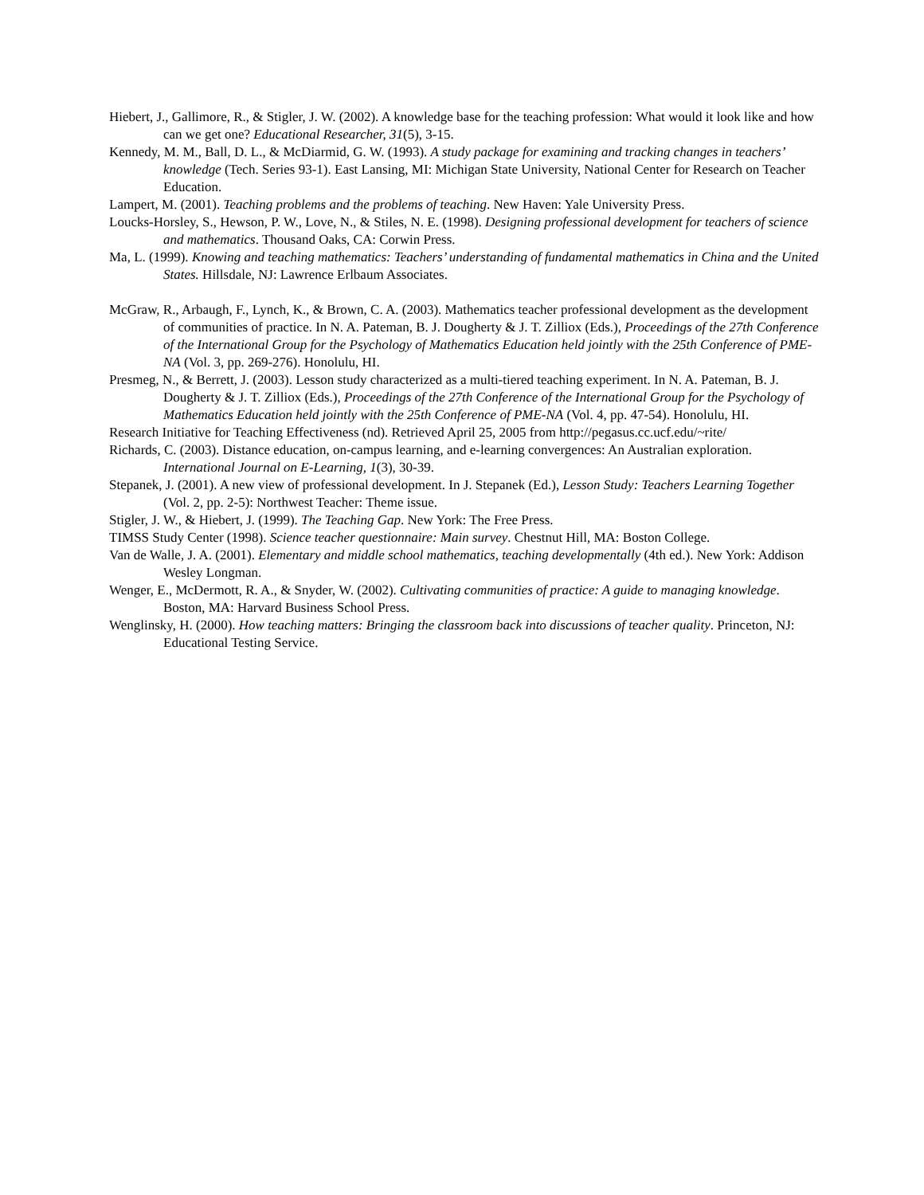Hiebert, J., Gallimore, R., & Stigler, J. W. (2002). A knowledge base for the teaching profession: What would it look like and how can we get one? Educational Researcher, 31(5), 3-15.
Kennedy, M. M., Ball, D. L., & McDiarmid, G. W. (1993). A study package for examining and tracking changes in teachers’ knowledge (Tech. Series 93-1). East Lansing, MI: Michigan State University, National Center for Research on Teacher Education.
Lampert, M. (2001). Teaching problems and the problems of teaching. New Haven: Yale University Press.
Loucks-Horsley, S., Hewson, P. W., Love, N., & Stiles, N. E. (1998). Designing professional development for teachers of science and mathematics. Thousand Oaks, CA: Corwin Press.
Ma, L. (1999). Knowing and teaching mathematics: Teachers’ understanding of fundamental mathematics in China and the United States. Hillsdale, NJ: Lawrence Erlbaum Associates.
McGraw, R., Arbaugh, F., Lynch, K., & Brown, C. A. (2003). Mathematics teacher professional development as the development of communities of practice. In N. A. Pateman, B. J. Dougherty & J. T. Zilliox (Eds.), Proceedings of the 27th Conference of the International Group for the Psychology of Mathematics Education held jointly with the 25th Conference of PME-NA (Vol. 3, pp. 269-276). Honolulu, HI.
Presmeg, N., & Berrett, J. (2003). Lesson study characterized as a multi-tiered teaching experiment. In N. A. Pateman, B. J. Dougherty & J. T. Zilliox (Eds.), Proceedings of the 27th Conference of the International Group for the Psychology of Mathematics Education held jointly with the 25th Conference of PME-NA (Vol. 4, pp. 47-54). Honolulu, HI.
Research Initiative for Teaching Effectiveness (nd). Retrieved April 25, 2005 from http://pegasus.cc.ucf.edu/~rite/
Richards, C. (2003). Distance education, on-campus learning, and e-learning convergences: An Australian exploration. International Journal on E-Learning, 1(3), 30-39.
Stepanek, J. (2001). A new view of professional development. In J. Stepanek (Ed.), Lesson Study: Teachers Learning Together (Vol. 2, pp. 2-5): Northwest Teacher: Theme issue.
Stigler, J. W., & Hiebert, J. (1999). The Teaching Gap. New York: The Free Press.
TIMSS Study Center (1998). Science teacher questionnaire: Main survey. Chestnut Hill, MA: Boston College.
Van de Walle, J. A. (2001). Elementary and middle school mathematics, teaching developmentally (4th ed.). New York: Addison Wesley Longman.
Wenger, E., McDermott, R. A., & Snyder, W. (2002). Cultivating communities of practice: A guide to managing knowledge. Boston, MA: Harvard Business School Press.
Wenglinsky, H. (2000). How teaching matters: Bringing the classroom back into discussions of teacher quality. Princeton, NJ: Educational Testing Service.